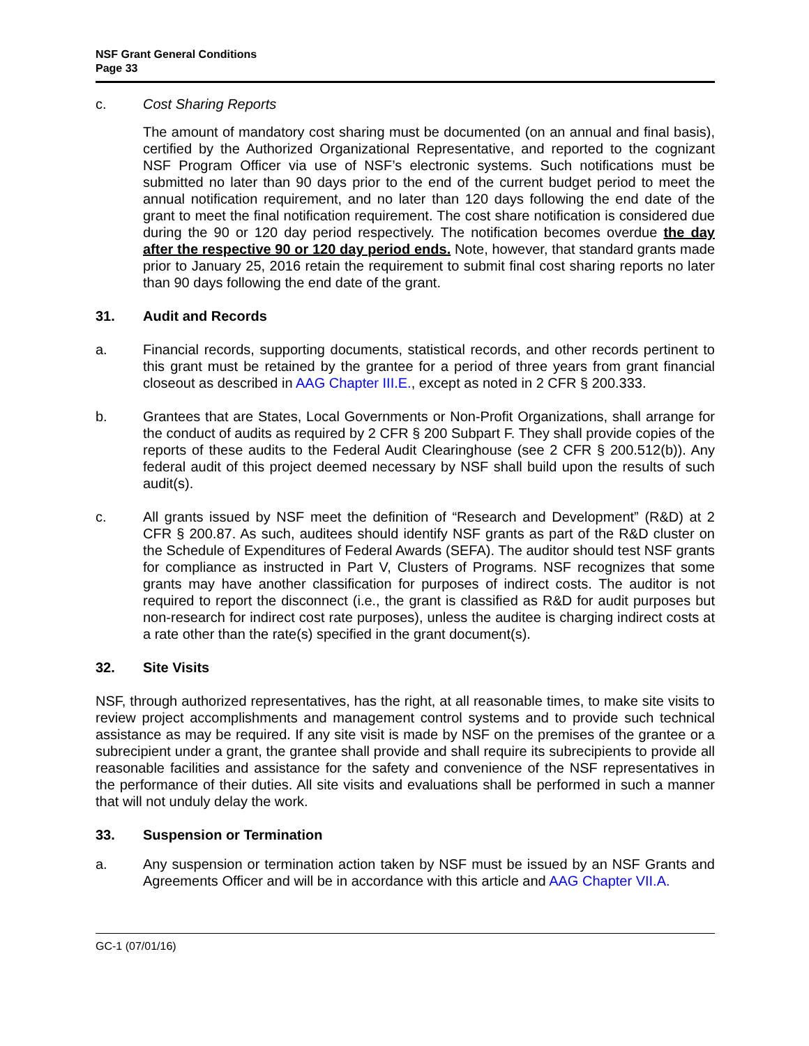NSF Grant General Conditions
Page 33
c. Cost Sharing Reports
The amount of mandatory cost sharing must be documented (on an annual and final basis), certified by the Authorized Organizational Representative, and reported to the cognizant NSF Program Officer via use of NSF’s electronic systems. Such notifications must be submitted no later than 90 days prior to the end of the current budget period to meet the annual notification requirement, and no later than 120 days following the end date of the grant to meet the final notification requirement. The cost share notification is considered due during the 90 or 120 day period respectively. The notification becomes overdue the day after the respective 90 or 120 day period ends. Note, however, that standard grants made prior to January 25, 2016 retain the requirement to submit final cost sharing reports no later than 90 days following the end date of the grant.
31. Audit and Records
a. Financial records, supporting documents, statistical records, and other records pertinent to this grant must be retained by the grantee for a period of three years from grant financial closeout as described in AAG Chapter III.E., except as noted in 2 CFR § 200.333.
b. Grantees that are States, Local Governments or Non-Profit Organizations, shall arrange for the conduct of audits as required by 2 CFR § 200 Subpart F. They shall provide copies of the reports of these audits to the Federal Audit Clearinghouse (see 2 CFR § 200.512(b)). Any federal audit of this project deemed necessary by NSF shall build upon the results of such audit(s).
c. All grants issued by NSF meet the definition of “Research and Development” (R&D) at 2 CFR § 200.87. As such, auditees should identify NSF grants as part of the R&D cluster on the Schedule of Expenditures of Federal Awards (SEFA). The auditor should test NSF grants for compliance as instructed in Part V, Clusters of Programs. NSF recognizes that some grants may have another classification for purposes of indirect costs. The auditor is not required to report the disconnect (i.e., the grant is classified as R&D for audit purposes but non-research for indirect cost rate purposes), unless the auditee is charging indirect costs at a rate other than the rate(s) specified in the grant document(s).
32. Site Visits
NSF, through authorized representatives, has the right, at all reasonable times, to make site visits to review project accomplishments and management control systems and to provide such technical assistance as may be required. If any site visit is made by NSF on the premises of the grantee or a subrecipient under a grant, the grantee shall provide and shall require its subrecipients to provide all reasonable facilities and assistance for the safety and convenience of the NSF representatives in the performance of their duties. All site visits and evaluations shall be performed in such a manner that will not unduly delay the work.
33. Suspension or Termination
a. Any suspension or termination action taken by NSF must be issued by an NSF Grants and Agreements Officer and will be in accordance with this article and AAG Chapter VII.A.
GC-1 (07/01/16)